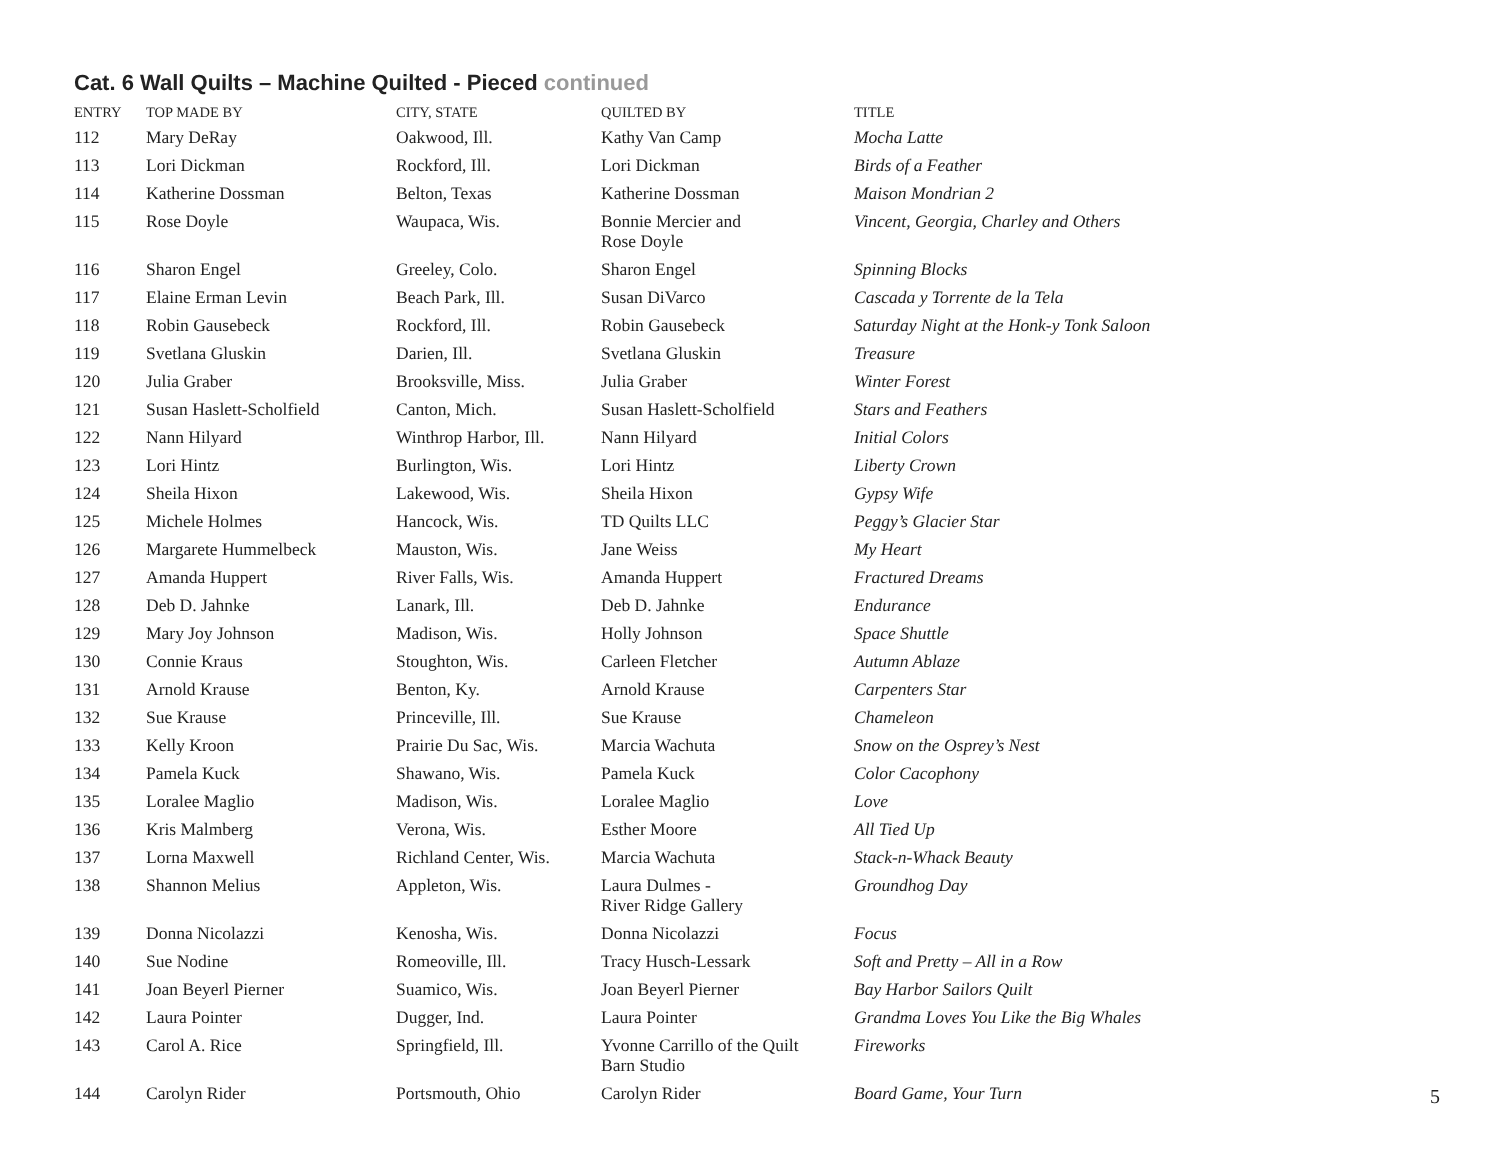Cat. 6 Wall Quilts – Machine Quilted - Pieced continued
| ENTRY | TOP MADE BY | CITY, STATE | QUILTED BY | TITLE |
| --- | --- | --- | --- | --- |
| 112 | Mary DeRay | Oakwood, Ill. | Kathy Van Camp | Mocha Latte |
| 113 | Lori Dickman | Rockford, Ill. | Lori Dickman | Birds of a Feather |
| 114 | Katherine Dossman | Belton, Texas | Katherine Dossman | Maison Mondrian 2 |
| 115 | Rose Doyle | Waupaca, Wis. | Bonnie Mercier and Rose Doyle | Vincent, Georgia, Charley and Others |
| 116 | Sharon Engel | Greeley, Colo. | Sharon Engel | Spinning Blocks |
| 117 | Elaine Erman Levin | Beach Park, Ill. | Susan DiVarco | Cascada y Torrente de la Tela |
| 118 | Robin Gausebeck | Rockford, Ill. | Robin Gausebeck | Saturday Night at the Honk-y Tonk Saloon |
| 119 | Svetlana Gluskin | Darien, Ill. | Svetlana Gluskin | Treasure |
| 120 | Julia Graber | Brooksville, Miss. | Julia Graber | Winter Forest |
| 121 | Susan Haslett-Scholfield | Canton, Mich. | Susan Haslett-Scholfield | Stars and Feathers |
| 122 | Nann Hilyard | Winthrop Harbor, Ill. | Nann Hilyard | Initial Colors |
| 123 | Lori Hintz | Burlington, Wis. | Lori Hintz | Liberty Crown |
| 124 | Sheila Hixon | Lakewood, Wis. | Sheila Hixon | Gypsy Wife |
| 125 | Michele Holmes | Hancock, Wis. | TD Quilts LLC | Peggy’s Glacier Star |
| 126 | Margarete Hummelbeck | Mauston, Wis. | Jane Weiss | My Heart |
| 127 | Amanda Huppert | River Falls, Wis. | Amanda Huppert | Fractured Dreams |
| 128 | Deb D. Jahnke | Lanark, Ill. | Deb D. Jahnke | Endurance |
| 129 | Mary Joy Johnson | Madison, Wis. | Holly Johnson | Space Shuttle |
| 130 | Connie Kraus | Stoughton, Wis. | Carleen Fletcher | Autumn Ablaze |
| 131 | Arnold Krause | Benton, Ky. | Arnold Krause | Carpenters Star |
| 132 | Sue Krause | Princeville, Ill. | Sue Krause | Chameleon |
| 133 | Kelly Kroon | Prairie Du Sac, Wis. | Marcia Wachuta | Snow on the Osprey’s Nest |
| 134 | Pamela Kuck | Shawano, Wis. | Pamela Kuck | Color Cacophony |
| 135 | Loralee Maglio | Madison, Wis. | Loralee Maglio | Love |
| 136 | Kris Malmberg | Verona, Wis. | Esther Moore | All Tied Up |
| 137 | Lorna Maxwell | Richland Center, Wis. | Marcia Wachuta | Stack-n-Whack Beauty |
| 138 | Shannon Melius | Appleton, Wis. | Laura Dulmes - River Ridge Gallery | Groundhog Day |
| 139 | Donna Nicolazzi | Kenosha, Wis. | Donna Nicolazzi | Focus |
| 140 | Sue Nodine | Romeoville, Ill. | Tracy Husch-Lessark | Soft and Pretty – All in a Row |
| 141 | Joan Beyerl Pierner | Suamico, Wis. | Joan Beyerl Pierner | Bay Harbor Sailors Quilt |
| 142 | Laura Pointer | Dugger, Ind. | Laura Pointer | Grandma Loves You Like the Big Whales |
| 143 | Carol A. Rice | Springfield, Ill. | Yvonne Carrillo of the Quilt Barn Studio | Fireworks |
| 144 | Carolyn Rider | Portsmouth, Ohio | Carolyn Rider | Board Game, Your Turn |
5